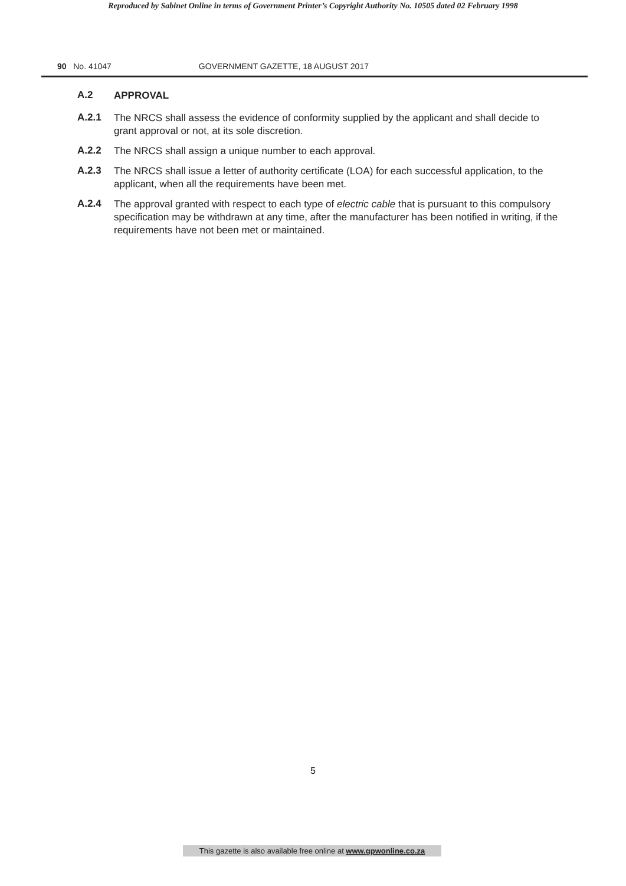Reproduced by Sabinet Online in terms of Government Printer’s Copyright Authority No. 10505 dated 02 February 1998
90 No. 41047 GOVERNMENT GAZETTE, 18 AUGUST 2017
A.2
APPROVAL
A.2.1
The NRCS shall assess the evidence of conformity supplied by the applicant and shall decide to grant approval or not, at its sole discretion.
A.2.2
The NRCS shall assign a unique number to each approval.
A.2.3
The NRCS shall issue a letter of authority certificate (LOA) for each successful application, to the applicant, when all the requirements have been met.
A.2.4
The approval granted with respect to each type of electric cable that is pursuant to this compulsory specification may be withdrawn at any time, after the manufacturer has been notified in writing, if the requirements have not been met or maintained.
5
This gazette is also available free online at www.gpwonline.co.za